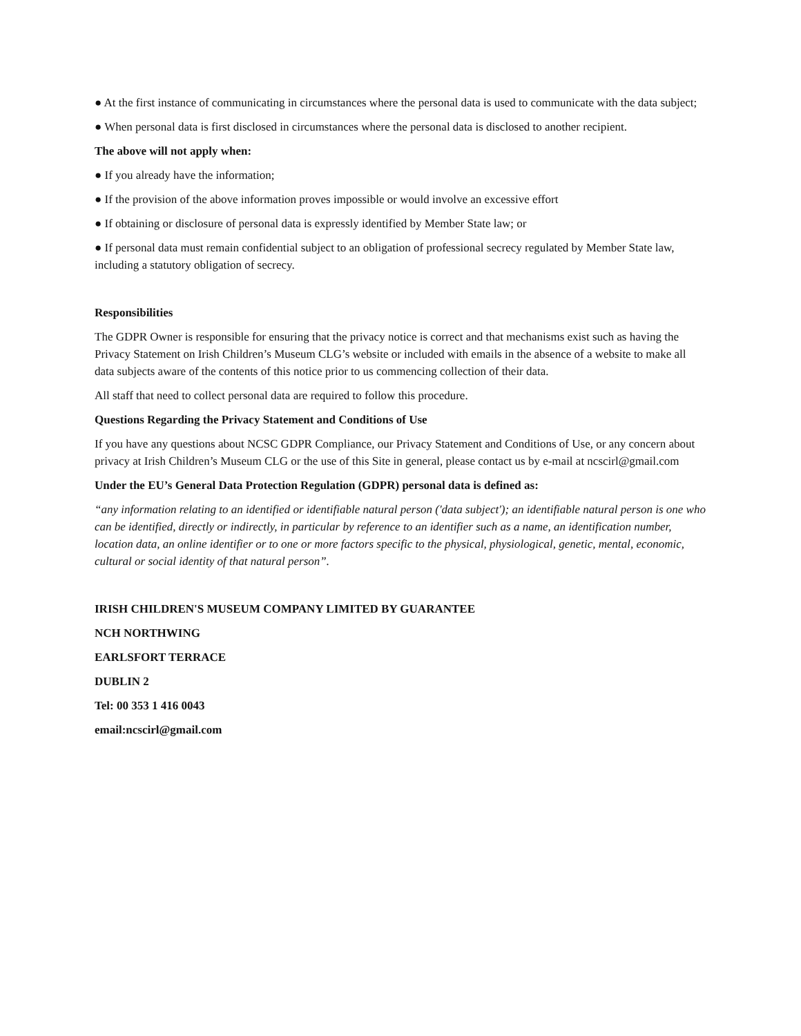● At the first instance of communicating in circumstances where the personal data is used to communicate with the data subject;
● When personal data is first disclosed in circumstances where the personal data is disclosed to another recipient.
The above will not apply when:
● If you already have the information;
● If the provision of the above information proves impossible or would involve an excessive effort
● If obtaining or disclosure of personal data is expressly identified by Member State law; or
● If personal data must remain confidential subject to an obligation of professional secrecy regulated by Member State law, including a statutory obligation of secrecy.
Responsibilities
The GDPR Owner is responsible for ensuring that the privacy notice is correct and that mechanisms exist such as having the Privacy Statement on Irish Children’s Museum CLG’s website or included with emails in the absence of a website to make all data subjects aware of the contents of this notice prior to us commencing collection of their data.
All staff that need to collect personal data are required to follow this procedure.
Questions Regarding the Privacy Statement and Conditions of Use
If you have any questions about NCSC GDPR Compliance, our Privacy Statement and Conditions of Use, or any concern about privacy at Irish Children’s Museum CLG or the use of this Site in general, please contact us by e-mail at ncscirl@gmail.com
Under the EU’s General Data Protection Regulation (GDPR) personal data is defined as:
“any information relating to an identified or identifiable natural person ('data subject'); an identifiable natural person is one who can be identified, directly or indirectly, in particular by reference to an identifier such as a name, an identification number, location data, an online identifier or to one or more factors specific to the physical, physiological, genetic, mental, economic, cultural or social identity of that natural person”.
IRISH CHILDREN'S MUSEUM COMPANY LIMITED BY GUARANTEE
NCH NORTHWING
EARLSFORT TERRACE
DUBLIN 2
Tel: 00 353 1 416 0043
email:ncscirl@gmail.com